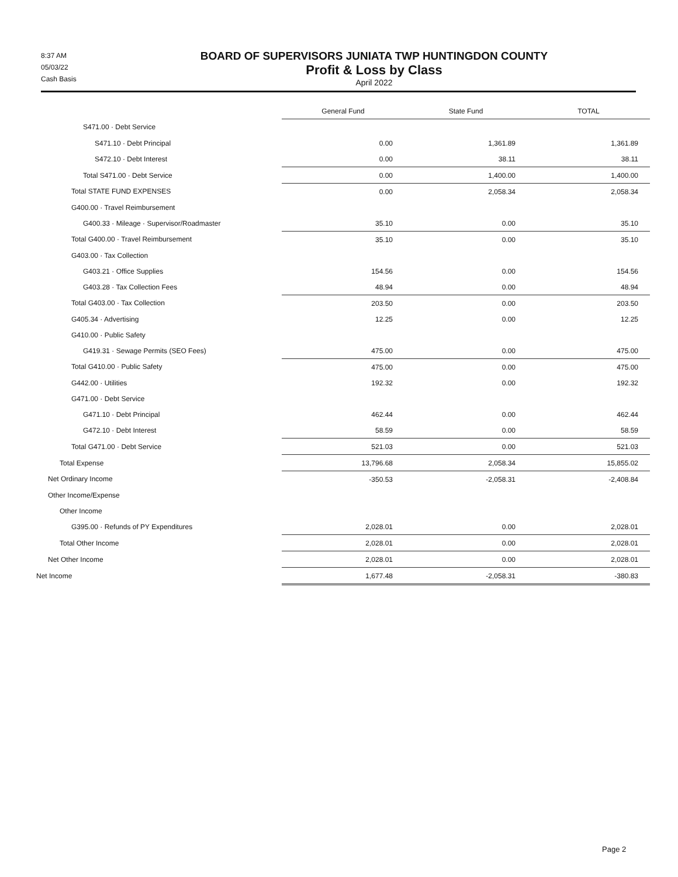8:37 AM
05/03/22
Cash Basis
BOARD OF SUPERVISORS JUNIATA TWP HUNTINGDON COUNTY
Profit & Loss by Class
April 2022
| | General Fund | State Fund | TOTAL |
| S471.00 · Debt Service | | | |
| S471.10 · Debt Principal | 0.00 | 1,361.89 | 1,361.89 |
| S472.10 · Debt Interest | 0.00 | 38.11 | 38.11 |
| Total S471.00 · Debt Service | 0.00 | 1,400.00 | 1,400.00 |
| Total STATE FUND EXPENSES | 0.00 | 2,058.34 | 2,058.34 |
| G400.00 · Travel Reimbursement | | | |
| G400.33 · Mileage · Supervisor/Roadmaster | 35.10 | 0.00 | 35.10 |
| Total G400.00 · Travel Reimbursement | 35.10 | 0.00 | 35.10 |
| G403.00 · Tax Collection | | | |
| G403.21 · Office Supplies | 154.56 | 0.00 | 154.56 |
| G403.28 · Tax Collection Fees | 48.94 | 0.00 | 48.94 |
| Total G403.00 · Tax Collection | 203.50 | 0.00 | 203.50 |
| G405.34 · Advertising | 12.25 | 0.00 | 12.25 |
| G410.00 · Public Safety | | | |
| G419.31 · Sewage Permits (SEO Fees) | 475.00 | 0.00 | 475.00 |
| Total G410.00 · Public Safety | 475.00 | 0.00 | 475.00 |
| G442.00 · Utilities | 192.32 | 0.00 | 192.32 |
| G471.00 · Debt Service | | | |
| G471.10 · Debt Principal | 462.44 | 0.00 | 462.44 |
| G472.10 · Debt Interest | 58.59 | 0.00 | 58.59 |
| Total G471.00 · Debt Service | 521.03 | 0.00 | 521.03 |
| Total Expense | 13,796.68 | 2,058.34 | 15,855.02 |
| Net Ordinary Income | -350.53 | -2,058.31 | -2,408.84 |
| Other Income/Expense | | | |
| Other Income | | | |
| G395.00 · Refunds of PY Expenditures | 2,028.01 | 0.00 | 2,028.01 |
| Total Other Income | 2,028.01 | 0.00 | 2,028.01 |
| Net Other Income | 2,028.01 | 0.00 | 2,028.01 |
| Net Income | 1,677.48 | -2,058.31 | -380.83 |
Page 2